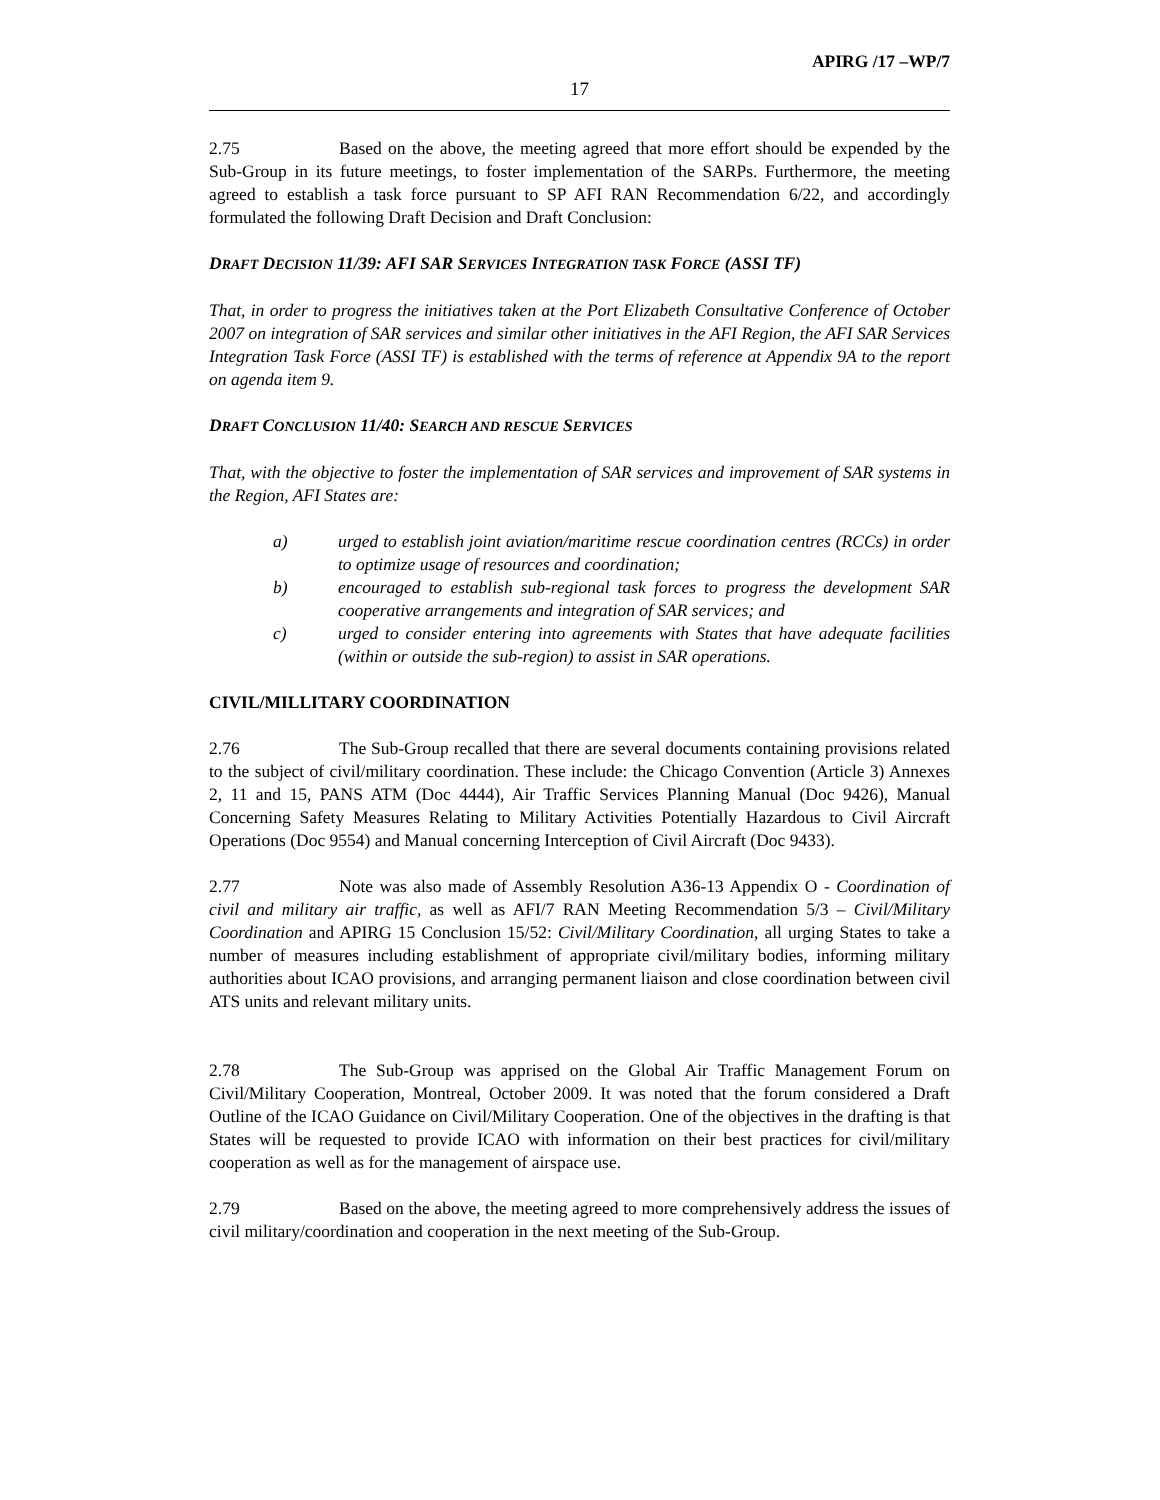APIRG /17 –WP/7
17
2.75 Based on the above, the meeting agreed that more effort should be expended by the Sub-Group in its future meetings, to foster implementation of the SARPs. Furthermore, the meeting agreed to establish a task force pursuant to SP AFI RAN Recommendation 6/22, and accordingly formulated the following Draft Decision and Draft Conclusion:
DRAFT DECISION 11/39: AFI SAR SERVICES INTEGRATION TASK FORCE (ASSI TF)
That, in order to progress the initiatives taken at the Port Elizabeth Consultative Conference of October 2007 on integration of SAR services and similar other initiatives in the AFI Region, the AFI SAR Services Integration Task Force (ASSI TF) is established with the terms of reference at Appendix 9A to the report on agenda item 9.
DRAFT CONCLUSION 11/40: SEARCH AND RESCUE SERVICES
That, with the objective to foster the implementation of SAR services and improvement of SAR systems in the Region, AFI States are:
a) urged to establish joint aviation/maritime rescue coordination centres (RCCs) in order to optimize usage of resources and coordination;
b) encouraged to establish sub-regional task forces to progress the development SAR cooperative arrangements and integration of SAR services; and
c) urged to consider entering into agreements with States that have adequate facilities (within or outside the sub-region) to assist in SAR operations.
CIVIL/MILLITARY COORDINATION
2.76 The Sub-Group recalled that there are several documents containing provisions related to the subject of civil/military coordination. These include: the Chicago Convention (Article 3) Annexes 2, 11 and 15, PANS ATM (Doc 4444), Air Traffic Services Planning Manual (Doc 9426), Manual Concerning Safety Measures Relating to Military Activities Potentially Hazardous to Civil Aircraft Operations (Doc 9554) and Manual concerning Interception of Civil Aircraft (Doc 9433).
2.77 Note was also made of Assembly Resolution A36-13 Appendix O - Coordination of civil and military air traffic, as well as AFI/7 RAN Meeting Recommendation 5/3 – Civil/Military Coordination and APIRG 15 Conclusion 15/52: Civil/Military Coordination, all urging States to take a number of measures including establishment of appropriate civil/military bodies, informing military authorities about ICAO provisions, and arranging permanent liaison and close coordination between civil ATS units and relevant military units.
2.78 The Sub-Group was apprised on the Global Air Traffic Management Forum on Civil/Military Cooperation, Montreal, October 2009. It was noted that the forum considered a Draft Outline of the ICAO Guidance on Civil/Military Cooperation. One of the objectives in the drafting is that States will be requested to provide ICAO with information on their best practices for civil/military cooperation as well as for the management of airspace use.
2.79 Based on the above, the meeting agreed to more comprehensively address the issues of civil military/coordination and cooperation in the next meeting of the Sub-Group.